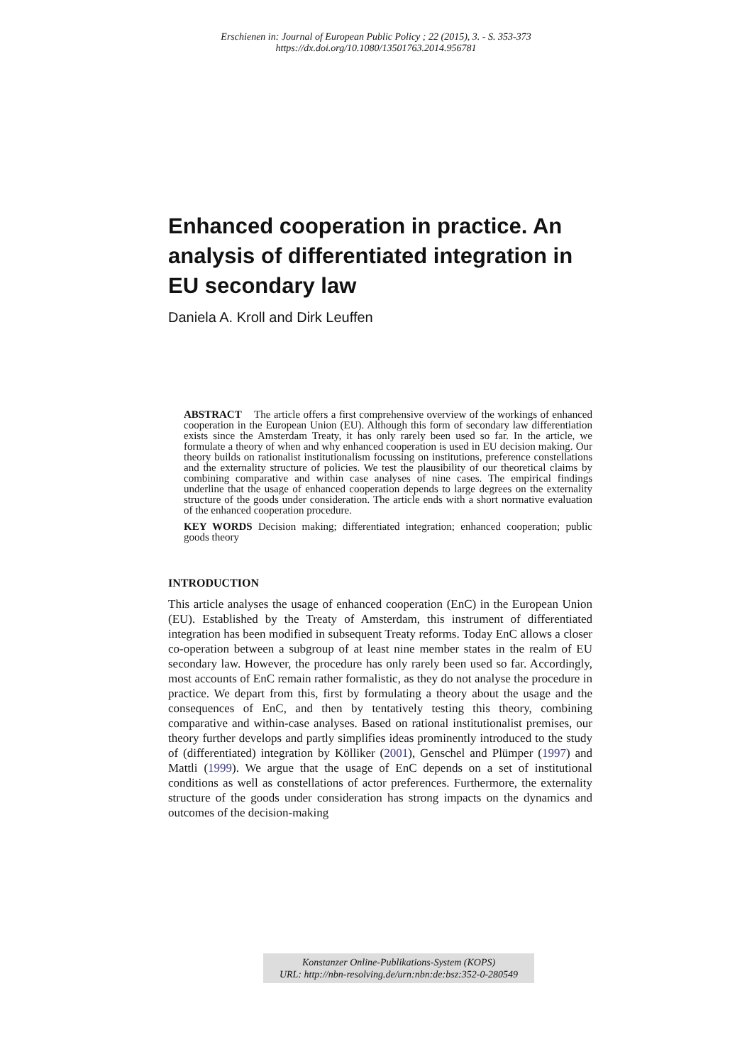Erschienen in: Journal of European Public Policy ; 22 (2015), 3. - S. 353-373
https://dx.doi.org/10.1080/13501763.2014.956781
Enhanced cooperation in practice. An analysis of differentiated integration in EU secondary law
Daniela A. Kroll and Dirk Leuffen
ABSTRACT The article offers a first comprehensive overview of the workings of enhanced cooperation in the European Union (EU). Although this form of secondary law differentiation exists since the Amsterdam Treaty, it has only rarely been used so far. In the article, we formulate a theory of when and why enhanced cooperation is used in EU decision making. Our theory builds on rationalist institutionalism focussing on institutions, preference constellations and the externality structure of policies. We test the plausibility of our theoretical claims by combining comparative and within case analyses of nine cases. The empirical findings underline that the usage of enhanced cooperation depends to large degrees on the externality structure of the goods under consideration. The article ends with a short normative evaluation of the enhanced cooperation procedure.
KEY WORDS Decision making; differentiated integration; enhanced cooperation; public goods theory
INTRODUCTION
This article analyses the usage of enhanced cooperation (EnC) in the European Union (EU). Established by the Treaty of Amsterdam, this instrument of differentiated integration has been modified in subsequent Treaty reforms. Today EnC allows a closer co-operation between a subgroup of at least nine member states in the realm of EU secondary law. However, the procedure has only rarely been used so far. Accordingly, most accounts of EnC remain rather formalistic, as they do not analyse the procedure in practice. We depart from this, first by formulating a theory about the usage and the consequences of EnC, and then by tentatively testing this theory, combining comparative and within-case analyses. Based on rational institutionalist premises, our theory further develops and partly simplifies ideas prominently introduced to the study of (differentiated) integration by Kölliker (2001), Genschel and Plümper (1997) and Mattli (1999). We argue that the usage of EnC depends on a set of institutional conditions as well as constellations of actor preferences. Furthermore, the externality structure of the goods under consideration has strong impacts on the dynamics and outcomes of the decision-making
Konstanzer Online-Publikations-System (KOPS)
URL: http://nbn-resolving.de/urn:nbn:de:bsz:352-0-280549